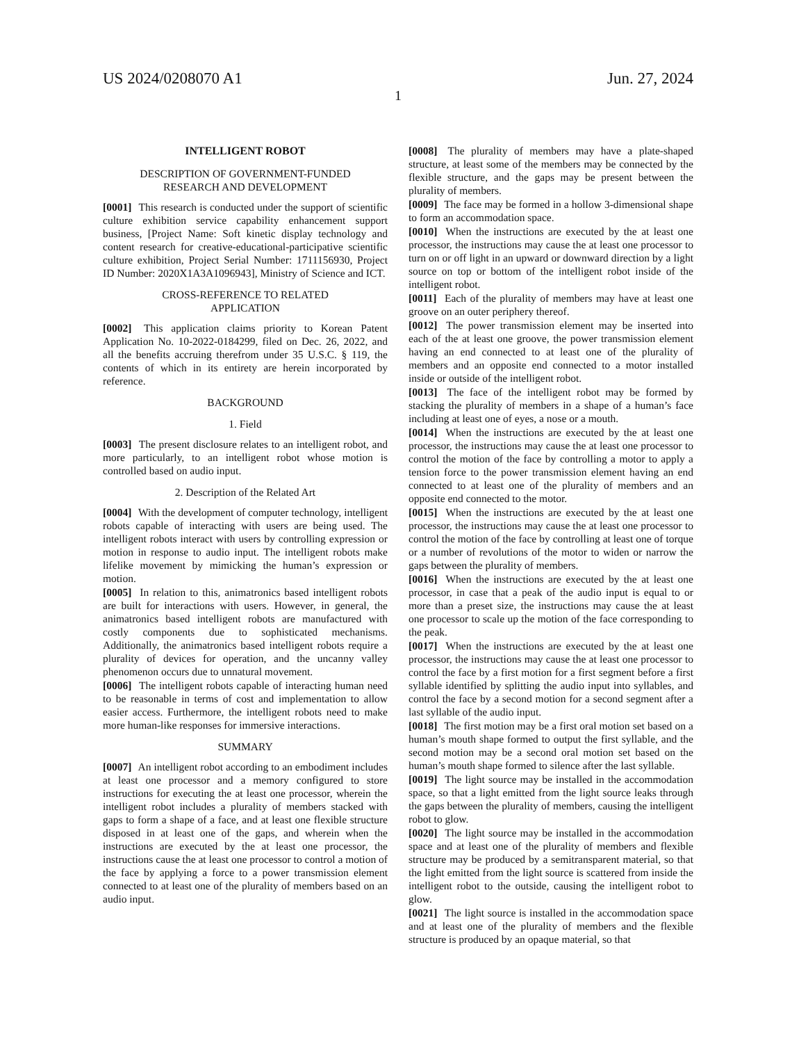US 2024/0208070 A1 Jun. 27, 2024
1
INTELLIGENT ROBOT
DESCRIPTION OF GOVERNMENT-FUNDED
RESEARCH AND DEVELOPMENT
[0001] This research is conducted under the support of scientific culture exhibition service capability enhancement support business, [Project Name: Soft kinetic display technology and content research for creative-educational-participative scientific culture exhibition, Project Serial Number: 1711156930, Project ID Number: 2020X1A3A1096943], Ministry of Science and ICT.
CROSS-REFERENCE TO RELATED
APPLICATION
[0002] This application claims priority to Korean Patent Application No. 10-2022-0184299, filed on Dec. 26, 2022, and all the benefits accruing therefrom under 35 U.S.C. § 119, the contents of which in its entirety are herein incorporated by reference.
BACKGROUND
1. Field
[0003] The present disclosure relates to an intelligent robot, and more particularly, to an intelligent robot whose motion is controlled based on audio input.
2. Description of the Related Art
[0004] With the development of computer technology, intelligent robots capable of interacting with users are being used. The intelligent robots interact with users by controlling expression or motion in response to audio input. The intelligent robots make lifelike movement by mimicking the human’s expression or motion.
[0005] In relation to this, animatronics based intelligent robots are built for interactions with users. However, in general, the animatronics based intelligent robots are manufactured with costly components due to sophisticated mechanisms. Additionally, the animatronics based intelligent robots require a plurality of devices for operation, and the uncanny valley phenomenon occurs due to unnatural movement.
[0006] The intelligent robots capable of interacting human need to be reasonable in terms of cost and implementation to allow easier access. Furthermore, the intelligent robots need to make more human-like responses for immersive interactions.
SUMMARY
[0007] An intelligent robot according to an embodiment includes at least one processor and a memory configured to store instructions for executing the at least one processor, wherein the intelligent robot includes a plurality of members stacked with gaps to form a shape of a face, and at least one flexible structure disposed in at least one of the gaps, and wherein when the instructions are executed by the at least one processor, the instructions cause the at least one processor to control a motion of the face by applying a force to a power transmission element connected to at least one of the plurality of members based on an audio input.
[0008] The plurality of members may have a plate-shaped structure, at least some of the members may be connected by the flexible structure, and the gaps may be present between the plurality of members.
[0009] The face may be formed in a hollow 3-dimensional shape to form an accommodation space.
[0010] When the instructions are executed by the at least one processor, the instructions may cause the at least one processor to turn on or off light in an upward or downward direction by a light source on top or bottom of the intelligent robot inside of the intelligent robot.
[0011] Each of the plurality of members may have at least one groove on an outer periphery thereof.
[0012] The power transmission element may be inserted into each of the at least one groove, the power transmission element having an end connected to at least one of the plurality of members and an opposite end connected to a motor installed inside or outside of the intelligent robot.
[0013] The face of the intelligent robot may be formed by stacking the plurality of members in a shape of a human’s face including at least one of eyes, a nose or a mouth.
[0014] When the instructions are executed by the at least one processor, the instructions may cause the at least one processor to control the motion of the face by controlling a motor to apply a tension force to the power transmission element having an end connected to at least one of the plurality of members and an opposite end connected to the motor.
[0015] When the instructions are executed by the at least one processor, the instructions may cause the at least one processor to control the motion of the face by controlling at least one of torque or a number of revolutions of the motor to widen or narrow the gaps between the plurality of members.
[0016] When the instructions are executed by the at least one processor, in case that a peak of the audio input is equal to or more than a preset size, the instructions may cause the at least one processor to scale up the motion of the face corresponding to the peak.
[0017] When the instructions are executed by the at least one processor, the instructions may cause the at least one processor to control the face by a first motion for a first segment before a first syllable identified by splitting the audio input into syllables, and control the face by a second motion for a second segment after a last syllable of the audio input.
[0018] The first motion may be a first oral motion set based on a human’s mouth shape formed to output the first syllable, and the second motion may be a second oral motion set based on the human’s mouth shape formed to silence after the last syllable.
[0019] The light source may be installed in the accommodation space, so that a light emitted from the light source leaks through the gaps between the plurality of members, causing the intelligent robot to glow.
[0020] The light source may be installed in the accommodation space and at least one of the plurality of members and flexible structure may be produced by a semitransparent material, so that the light emitted from the light source is scattered from inside the intelligent robot to the outside, causing the intelligent robot to glow.
[0021] The light source is installed in the accommodation space and at least one of the plurality of members and the flexible structure is produced by an opaque material, so that